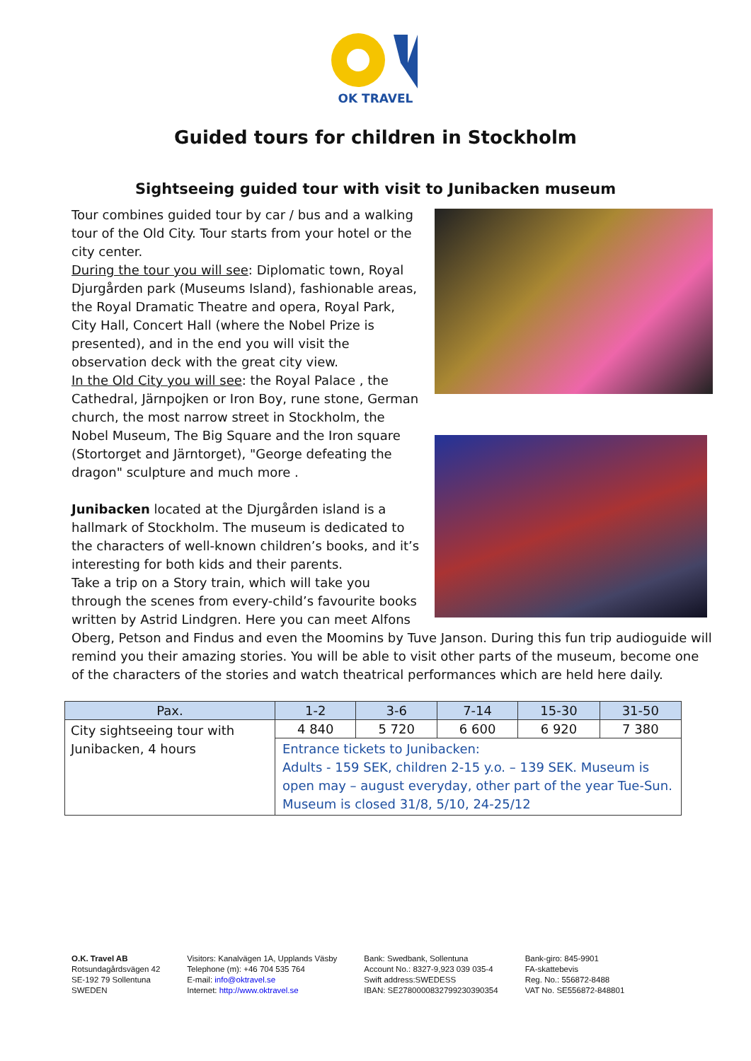OK TRAVEL
Guided tours for children in Stockholm
Sightseeing guided tour with visit to Junibacken museum
Tour combines guided tour by car / bus and a walking tour of the Old City. Tour starts from your hotel or the city center.
During the tour you will see: Diplomatic town, Royal Djurgården park (Museums Island), fashionable areas, the Royal Dramatic Theatre and opera, Royal Park, City Hall, Concert Hall (where the Nobel Prize is presented), and in the end you will visit the observation deck with the great city view.
In the Old City you will see: the Royal Palace , the Cathedral, Järnpojken or Iron Boy, rune stone, German church, the most narrow street in Stockholm, the Nobel Museum, The Big Square and the Iron square (Stortorget and Järntorget), "George defeating the dragon" sculpture and much more .
Junibacken located at the Djurgården island is a hallmark of Stockholm. The museum is dedicated to the characters of well-known children’s books, and it’s interesting for both kids and their parents.
Take a trip on a Story train, which will take you through the scenes from every-child’s favourite books written by Astrid Lindgren. Here you can meet Alfons Oberg, Petson and Findus and even the Moomins by Tuve Janson. During this fun trip audioguide will remind you their amazing stories. You will be able to visit other parts of the museum, become one of the characters of the stories and watch theatrical performances which are held here daily.
| Pax. | 1-2 | 3-6 | 7-14 | 15-30 | 31-50 |
| --- | --- | --- | --- | --- | --- |
| City sightseeing tour with Junibacken, 4 hours | 4 840 | 5 720 | 6 600 | 6 920 | 7 380 |
| | Entrance tickets to Junibacken: Adults - 159 SEK, children 2-15 y.o. – 139 SEK. Museum is open may – august everyday, other part of the year Tue-Sun. Museum is closed 31/8, 5/10, 24-25/12 | | | | |
O.K. Travel AB
Rotsundagårdsvägen 42
SE-192 79 Sollentuna
SWEDEN
Visitors: Kanalvägen 1A, Upplands Väsby
Telephone (m): +46 704 535 764
E-mail: info@oktravel.se
Internet: http://www.oktravel.se
Bank: Swedbank, Sollentuna
Account No.: 8327-9,923 039 035-4
Swift address:SWEDESS
IBAN: SE2780000832799230390354
Bank-giro: 845-9901
FA-skattebevis
Reg. No.: 556872-8488
VAT No. SE556872-848801